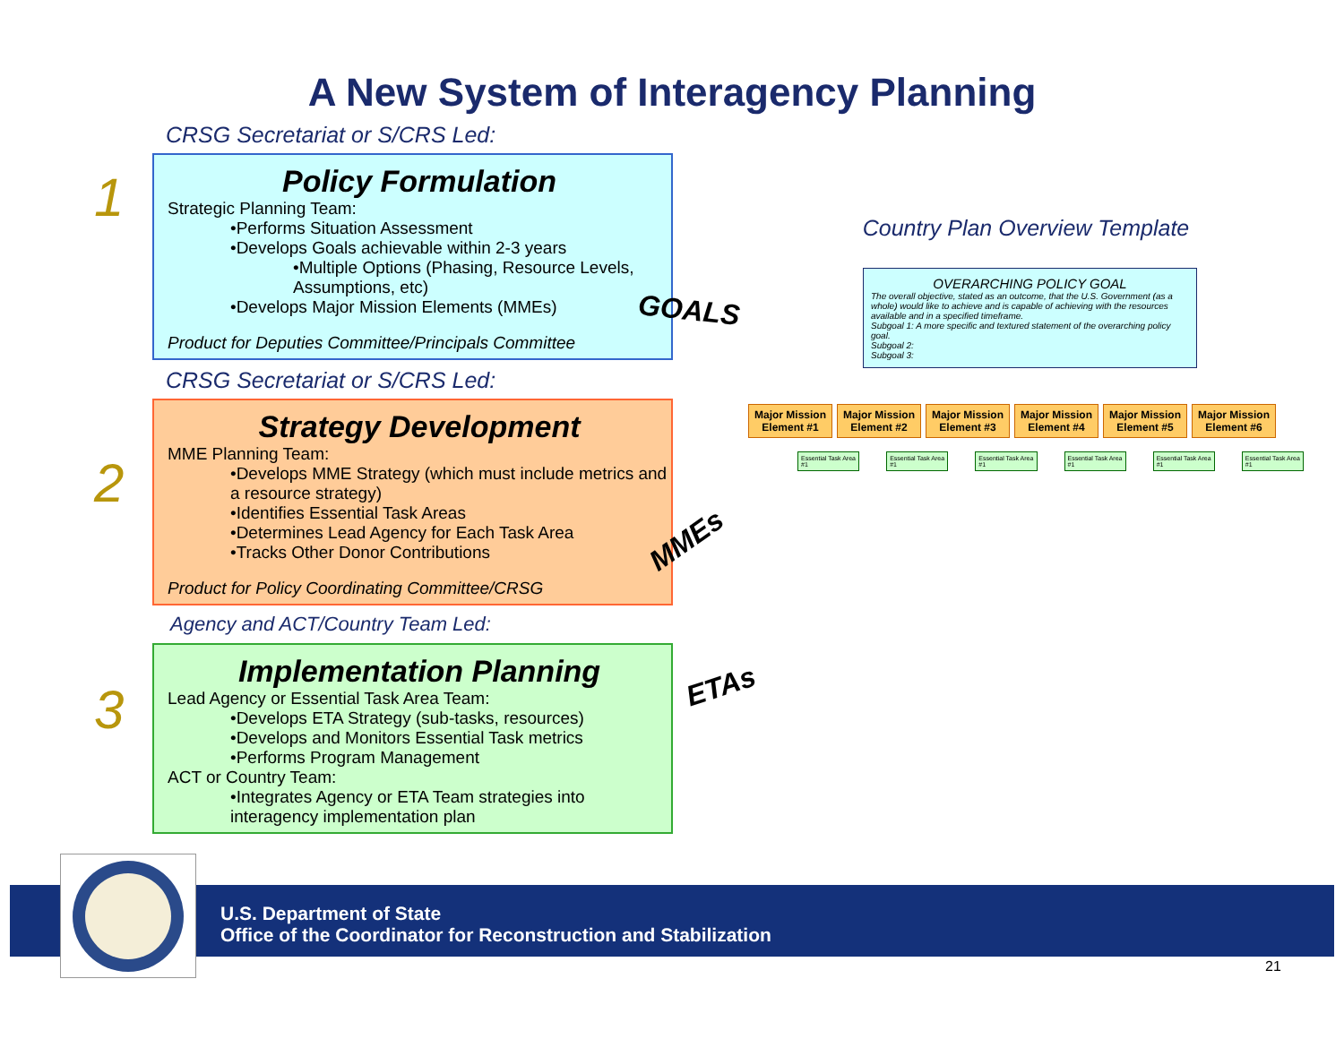A New System of Interagency Planning
CRSG Secretariat or S/CRS Led:
1
Policy Formulation
Strategic Planning Team:
•Performs Situation Assessment
•Develops Goals achievable within 2-3 years
•Multiple Options (Phasing, Resource Levels, Assumptions, etc)
•Develops Major Mission Elements (MMEs)
Product for Deputies Committee/Principals Committee
CRSG Secretariat or S/CRS Led:
2
Strategy Development
MME Planning Team:
•Develops MME Strategy (which must include metrics and a resource strategy)
•Identifies Essential Task Areas
•Determines Lead Agency for Each Task Area
•Tracks Other Donor Contributions
Product for Policy Coordinating Committee/CRSG
Agency and ACT/Country Team Led:
3
Implementation Planning
Lead Agency or Essential Task Area Team:
•Develops ETA Strategy (sub-tasks, resources)
•Develops and Monitors Essential Task metrics
•Performs Program Management
ACT or Country Team:
•Integrates Agency or ETA Team strategies into interagency implementation plan
GOALS
MMEs
ETAs
Country Plan Overview Template
OVERARCHING POLICY GOAL
The overall objective, stated as an outcome, that the U.S. Government (as a whole) would like to achieve and is capable of achieving with the resources available and in a specified timeframe.
Subgoal 1: A more specific and textured statement of the overarching policy goal.
Subgoal 2:
Subgoal 3:
Major Mission Element #1
Major Mission Element #2
Major Mission Element #3
Major Mission Element #4
Major Mission Element #5
Major Mission Element #6
Essential Task Area #1 Essential Task Area #1 Essential Task Area #1 Essential Task Area #1 Essential Task Area #1 Essential Task Area #1
U.S. Department of State
Office of the Coordinator for Reconstruction and Stabilization
21